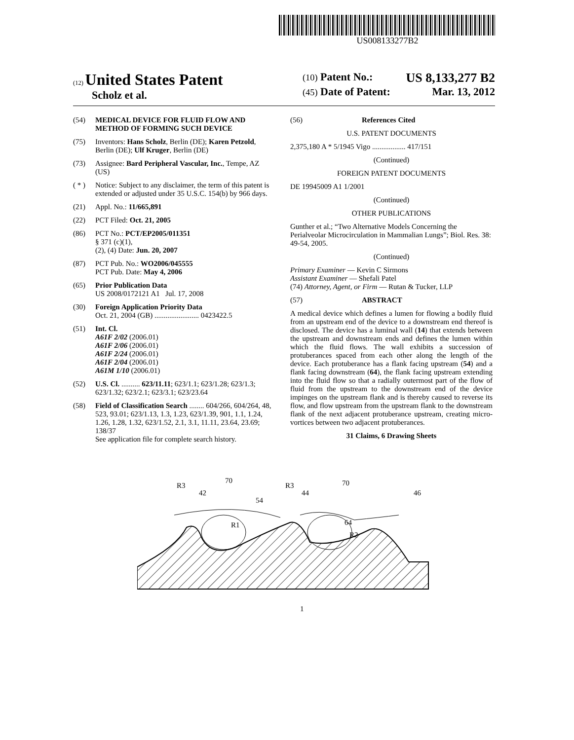US008133277B2
(12) United States Patent
Scholz et al.
(10) Patent No.: US 8,133,277 B2
(45) Date of Patent: Mar. 13, 2012
(54) MEDICAL DEVICE FOR FLUID FLOW AND METHOD OF FORMING SUCH DEVICE
(75) Inventors: Hans Scholz, Berlin (DE); Karen Petzold, Berlin (DE); Ulf Kruger, Berlin (DE)
(73) Assignee: Bard Peripheral Vascular, Inc., Tempe, AZ (US)
( * ) Notice: Subject to any disclaimer, the term of this patent is extended or adjusted under 35 U.S.C. 154(b) by 966 days.
(21) Appl. No.: 11/665,891
(22) PCT Filed: Oct. 21, 2005
(86) PCT No.: PCT/EP2005/011351
§ 371 (c)(1),
(2), (4) Date: Jun. 20, 2007
(87) PCT Pub. No.: WO2006/045555
PCT Pub. Date: May 4, 2006
(65) Prior Publication Data
US 2008/0172121 A1 Jul. 17, 2008
(30) Foreign Application Priority Data
Oct. 21, 2004 (GB) ........................ 0423422.5
(51) Int. Cl.
A61F 2/02 (2006.01)
A61F 2/06 (2006.01)
A61F 2/24 (2006.01)
A61F 2/04 (2006.01)
A61M 1/10 (2006.01)
(52) U.S. Cl. .......... 623/11.11; 623/1.1; 623/1.28; 623/1.3; 623/1.32; 623/2.1; 623/3.1; 623/23.64
(58) Field of Classification Search ........ 604/266, 604/264, 48, 523, 93.01; 623/1.13, 1.3, 1.23, 623/1.39, 901, 1.1, 1.24, 1.26, 1.28, 1.32, 623/1.52, 2.1, 3.1, 11.11, 23.64, 23.69; 138/37
See application file for complete search history.
(56) References Cited
U.S. PATENT DOCUMENTS
2,375,180 A * 5/1945 Vigo .................. 417/151
(Continued)
FOREIGN PATENT DOCUMENTS
DE 19945009 A1 1/2001
(Continued)
OTHER PUBLICATIONS
Gunther et al.; “Two Alternative Models Concerning the Perialveolar Microcirculation in Mammalian Lungs”; Biol. Res. 38: 49-54, 2005.
(Continued)
Primary Examiner — Kevin C Sirmons
Assistant Examiner — Shefali Patel
(74) Attorney, Agent, or Firm — Rutan & Tucker, LLP
(57) ABSTRACT
A medical device which defines a lumen for flowing a bodily fluid from an upstream end of the device to a downstream end thereof is disclosed. The device has a luminal wall (14) that extends between the upstream and downstream ends and defines the lumen within which the fluid flows. The wall exhibits a succession of protuberances spaced from each other along the length of the device. Each protuberance has a flank facing upstream (54) and a flank facing downstream (64), the flank facing upstream extending into the fluid flow so that a radially outermost part of the flow of fluid from the upstream to the downstream end of the device impinges on the upstream flank and is thereby caused to reverse its flow, and flow upstream from the upstream flank to the downstream flank of the next adjacent protuberance upstream, creating micro-vortices between two adjacent protuberances.
31 Claims, 6 Drawing Sheets
R3
42
70
54
R3
44
70
46
R1
64
R2
1